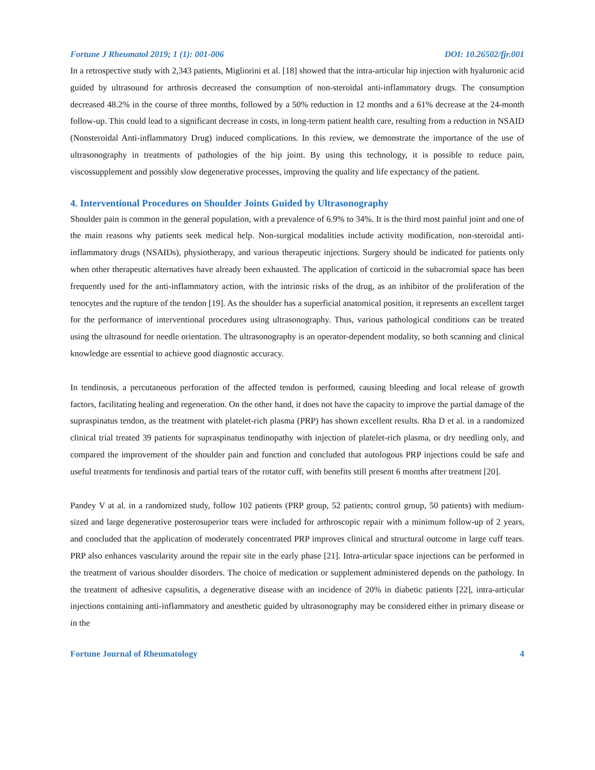Fortune J Rheumatol 2019; 1 (1): 001-006 DOI: 10.26502/fjr.001
In a retrospective study with 2,343 patients, Migliorini et al. [18] showed that the intra-articular hip injection with hyaluronic acid guided by ultrasound for arthrosis decreased the consumption of non-steroidal anti-inflammatory drugs. The consumption decreased 48.2% in the course of three months, followed by a 50% reduction in 12 months and a 61% decrease at the 24-month follow-up. This could lead to a significant decrease in costs, in long-term patient health care, resulting from a reduction in NSAID (Nonsteroidal Anti-inflammatory Drug) induced complications. In this review, we demonstrate the importance of the use of ultrasonography in treatments of pathologies of the hip joint. By using this technology, it is possible to reduce pain, viscossupplement and possibly slow degenerative processes, improving the quality and life expectancy of the patient.
4. Interventional Procedures on Shoulder Joints Guided by Ultrasonography
Shoulder pain is common in the general population, with a prevalence of 6.9% to 34%. It is the third most painful joint and one of the main reasons why patients seek medical help. Non-surgical modalities include activity modification, non-steroidal anti-inflammatory drugs (NSAIDs), physiotherapy, and various therapeutic injections. Surgery should be indicated for patients only when other therapeutic alternatives have already been exhausted. The application of corticoid in the subacromial space has been frequently used for the anti-inflammatory action, with the intrinsic risks of the drug, as an inhibitor of the proliferation of the tenocytes and the rupture of the tendon [19]. As the shoulder has a superficial anatomical position, it represents an excellent target for the performance of interventional procedures using ultrasonography. Thus, various pathological conditions can be treated using the ultrasound for needle orientation. The ultrasonography is an operator-dependent modality, so both scanning and clinical knowledge are essential to achieve good diagnostic accuracy.
In tendinosis, a percutaneous perforation of the affected tendon is performed, causing bleeding and local release of growth factors, facilitating healing and regeneration. On the other hand, it does not have the capacity to improve the partial damage of the supraspinatus tendon, as the treatment with platelet-rich plasma (PRP) has shown excellent results. Rha D et al. in a randomized clinical trial treated 39 patients for supraspinatus tendinopathy with injection of platelet-rich plasma, or dry needling only, and compared the improvement of the shoulder pain and function and concluded that autologous PRP injections could be safe and useful treatments for tendinosis and partial tears of the rotator cuff, with benefits still present 6 months after treatment [20].
Pandey V at al. in a randomized study, follow 102 patients (PRP group, 52 patients; control group, 50 patients) with medium-sized and large degenerative posterosuperior tears were included for arthroscopic repair with a minimum follow-up of 2 years, and concluded that the application of moderately concentrated PRP improves clinical and structural outcome in large cuff tears. PRP also enhances vascularity around the repair site in the early phase [21]. Intra-articular space injections can be performed in the treatment of various shoulder disorders. The choice of medication or supplement administered depends on the pathology. In the treatment of adhesive capsulitis, a degenerative disease with an incidence of 20% in diabetic patients [22], intra-articular injections containing anti-inflammatory and anesthetic guided by ultrasonography may be considered either in primary disease or in the
Fortune Journal of Rheumatology 4